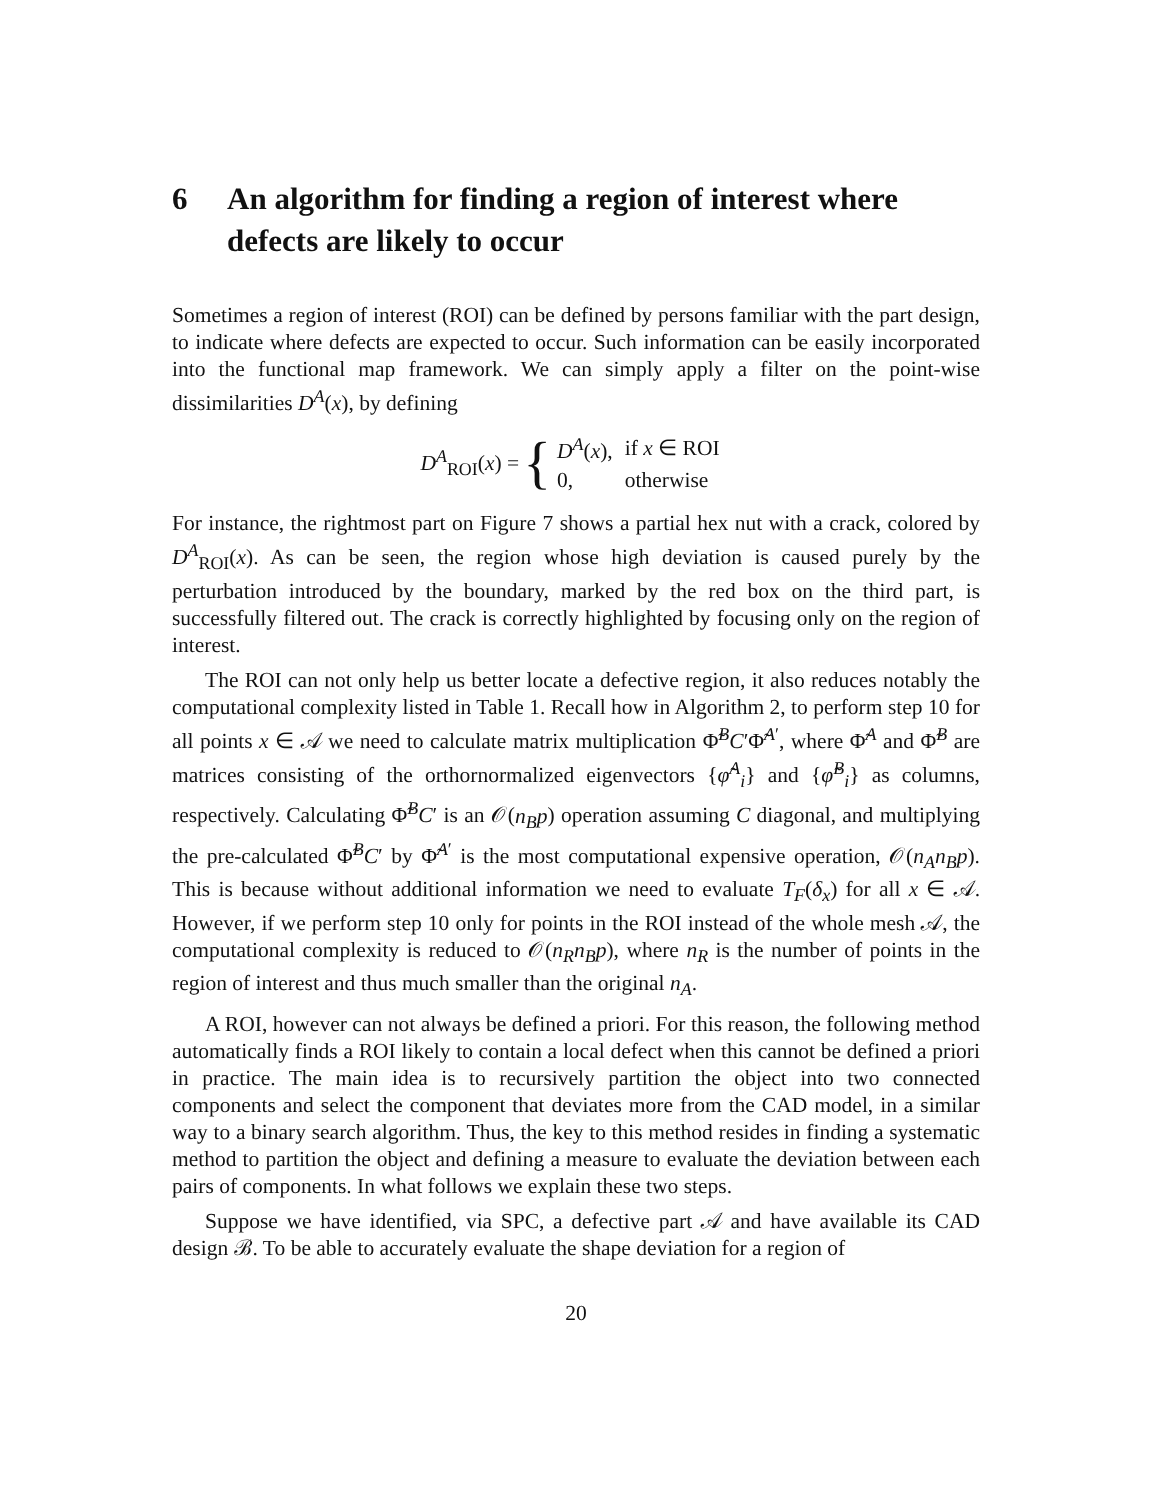6 An algorithm for finding a region of interest where defects are likely to occur
Sometimes a region of interest (ROI) can be defined by persons familiar with the part design, to indicate where defects are expected to occur. Such information can be easily incorporated into the functional map framework. We can simply apply a filter on the point-wise dissimilarities D<sup>A</sup>(x), by defining
D<sup>A</sup><sub>ROI</sub>(x) = {
| D<sup>A</sup>( x ), | if x ∈ ROI |
| 0, | otherwise |
For instance, the rightmost part on Figure 7 shows a partial hex nut with a crack, colored by D<sup>A</sup><sub>ROI</sub>(x). As can be seen, the region whose high deviation is caused purely by the perturbation introduced by the boundary, marked by the red box on the third part, is successfully filtered out. The crack is correctly highlighted by focusing only on the region of interest.
The ROI can not only help us better locate a defective region, it also reduces notably the computational complexity listed in Table 1. Recall how in Algorithm 2, to perform step 10 for all points x ∈ 𝒜 we need to calculate matrix multiplication Φ̃<sup>B</sup>C′Φ̃<sup>A′</sup>, where Φ̃<sup>A</sup> and Φ̃<sup>B</sup> are matrices consisting of the orthornormalized eigenvectors {φ̃<sup>A</sup><sub>i</sub>} and {φ̃<sup>B</sup><sub>i</sub>} as columns, respectively. Calculating Φ̃<sup>B</sup>C′ is an 𝒪(n<sub>B</sub>p) operation assuming C diagonal, and multiplying the pre-calculated Φ̃<sup>B</sup>C′ by Φ̃<sup>A′</sup> is the most computational expensive operation, 𝒪(n<sub>A</sub>n<sub>B</sub>p). This is because without additional information we need to evaluate T<sub>F</sub>(δ<sub>x</sub>) for all x ∈ 𝒜. However, if we perform step 10 only for points in the ROI instead of the whole mesh 𝒜, the computational complexity is reduced to 𝒪(n<sub>R</sub>n<sub>B</sub>p), where n<sub>R</sub> is the number of points in the region of interest and thus much smaller than the original n<sub>A</sub>.
A ROI, however can not always be defined a priori. For this reason, the following method automatically finds a ROI likely to contain a local defect when this cannot be defined a priori in practice. The main idea is to recursively partition the object into two connected components and select the component that deviates more from the CAD model, in a similar way to a binary search algorithm. Thus, the key to this method resides in finding a systematic method to partition the object and defining a measure to evaluate the deviation between each pairs of components. In what follows we explain these two steps.
Suppose we have identified, via SPC, a defective part 𝒜 and have available its CAD design ℬ. To be able to accurately evaluate the shape deviation for a region of
20